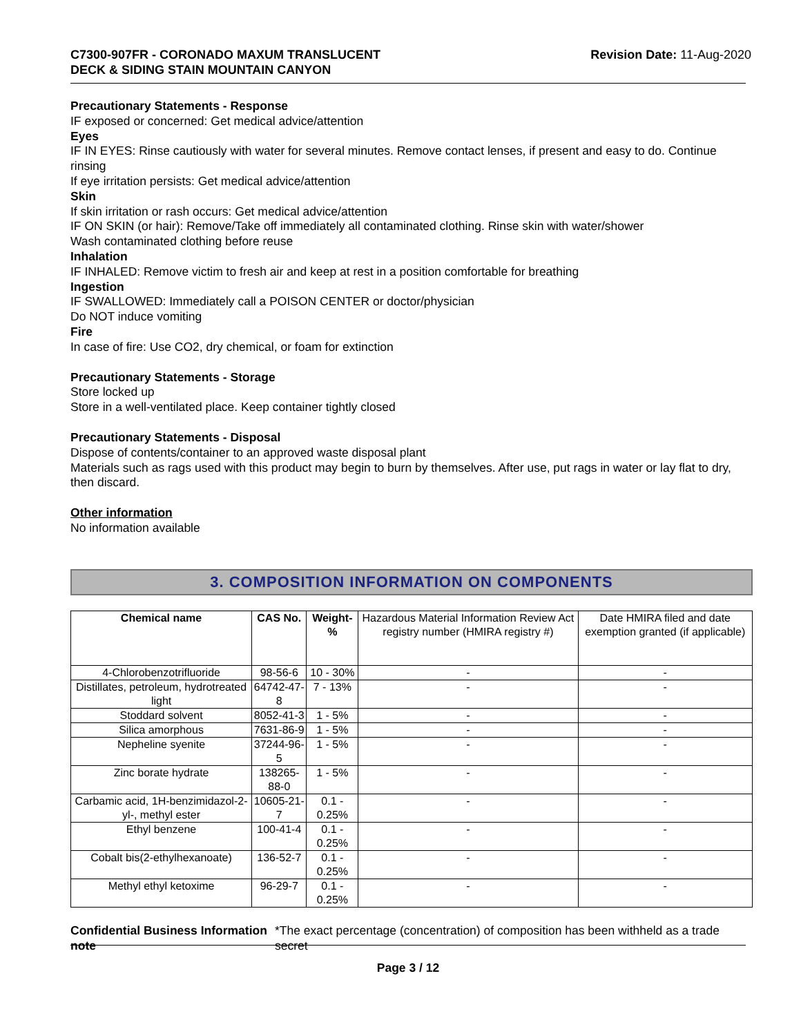C7300-907FR - CORONADO MAXUM TRANSLUCENT
DECK & SIDING STAIN MOUNTAIN CANYON
Revision Date: 11-Aug-2020
Precautionary Statements - Response
IF exposed or concerned: Get medical advice/attention
Eyes
IF IN EYES: Rinse cautiously with water for several minutes. Remove contact lenses, if present and easy to do. Continue rinsing
If eye irritation persists: Get medical advice/attention
Skin
If skin irritation or rash occurs: Get medical advice/attention
IF ON SKIN (or hair): Remove/Take off immediately all contaminated clothing. Rinse skin with water/shower
Wash contaminated clothing before reuse
Inhalation
IF INHALED: Remove victim to fresh air and keep at rest in a position comfortable for breathing
Ingestion
IF SWALLOWED: Immediately call a POISON CENTER or doctor/physician
Do NOT induce vomiting
Fire
In case of fire: Use CO2, dry chemical, or foam for extinction
Precautionary Statements - Storage
Store locked up
Store in a well-ventilated place. Keep container tightly closed
Precautionary Statements - Disposal
Dispose of contents/container to an approved waste disposal plant
Materials such as rags used with this product may begin to burn by themselves. After use, put rags in water or lay flat to dry, then discard.
Other information
No information available
3. COMPOSITION INFORMATION ON COMPONENTS
| Chemical name | CAS No. | Weight-% | Hazardous Material Information Review Act registry number (HMIRA registry #) | Date HMIRA filed and date exemption granted (if applicable) |
| 4-Chlorobenzotrifluoride | 98-56-6 | 10 - 30% | - | - |
| Distillates, petroleum, hydrotreated light | 64742-47-8 | 7 - 13% | - | - |
| Stoddard solvent | 8052-41-3 | 1 - 5% | - | - |
| Silica amorphous | 7631-86-9 | 1 - 5% | - | - |
| Nepheline syenite | 37244-96-5 | 1 - 5% | - | - |
| Zinc borate hydrate | 138265-88-0 | 1 - 5% | - | - |
| Carbamic acid, 1H-benzimidazol-2-yl-, methyl ester | 10605-21-7 | 0.1 - 0.25% | - | - |
| Ethyl benzene | 100-41-4 | 0.1 - 0.25% | - | - |
| Cobalt bis(2-ethylhexanoate) | 136-52-7 | 0.1 - 0.25% | - | - |
| Methyl ethyl ketoxime | 96-29-7 | 0.1 - 0.25% | - | - |
Confidential Business Information note
*The exact percentage (concentration) of composition has been withheld as a trade secret
Page 3 / 12